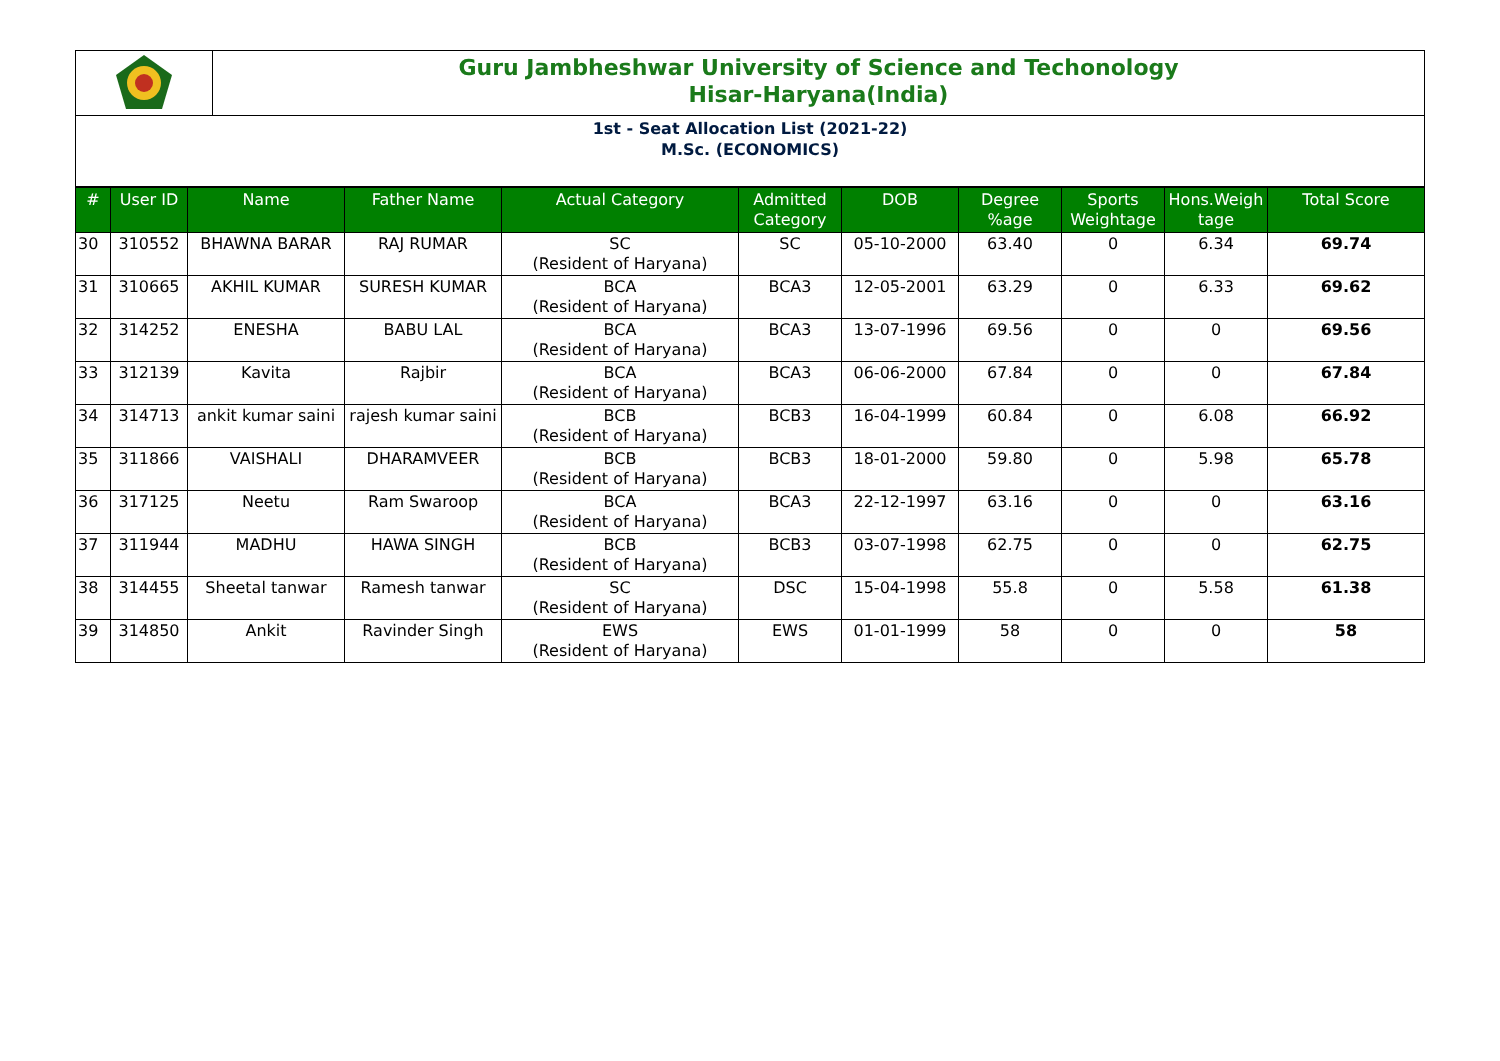Guru Jambheshwar University of Science and Techonology
Hisar-Haryana(India)
1st - Seat Allocation List (2021-22)
M.Sc. (ECONOMICS)
| # | User ID | Name | Father Name | Actual Category | Admitted Category | DOB | Degree %age | Sports Weightage | Hons.Weigh tage | Total Score |
| --- | --- | --- | --- | --- | --- | --- | --- | --- | --- | --- |
| 30 | 310552 | BHAWNA BARAR | RAJ RUMAR | SC (Resident of Haryana) | SC | 05-10-2000 | 63.40 | 0 | 6.34 | 69.74 |
| 31 | 310665 | AKHIL KUMAR | SURESH KUMAR | BCA (Resident of Haryana) | BCA3 | 12-05-2001 | 63.29 | 0 | 6.33 | 69.62 |
| 32 | 314252 | ENESHA | BABU LAL | BCA (Resident of Haryana) | BCA3 | 13-07-1996 | 69.56 | 0 | 0 | 69.56 |
| 33 | 312139 | Kavita | Rajbir | BCA (Resident of Haryana) | BCA3 | 06-06-2000 | 67.84 | 0 | 0 | 67.84 |
| 34 | 314713 | ankit kumar saini | rajesh kumar saini | BCB (Resident of Haryana) | BCB3 | 16-04-1999 | 60.84 | 0 | 6.08 | 66.92 |
| 35 | 311866 | VAISHALI | DHARAMVEER | BCB (Resident of Haryana) | BCB3 | 18-01-2000 | 59.80 | 0 | 5.98 | 65.78 |
| 36 | 317125 | Neetu | Ram Swaroop | BCA (Resident of Haryana) | BCA3 | 22-12-1997 | 63.16 | 0 | 0 | 63.16 |
| 37 | 311944 | MADHU | HAWA SINGH | BCB (Resident of Haryana) | BCB3 | 03-07-1998 | 62.75 | 0 | 0 | 62.75 |
| 38 | 314455 | Sheetal tanwar | Ramesh tanwar | SC (Resident of Haryana) | DSC | 15-04-1998 | 55.8 | 0 | 5.58 | 61.38 |
| 39 | 314850 | Ankit | Ravinder Singh | EWS (Resident of Haryana) | EWS | 01-01-1999 | 58 | 0 | 0 | 58 |